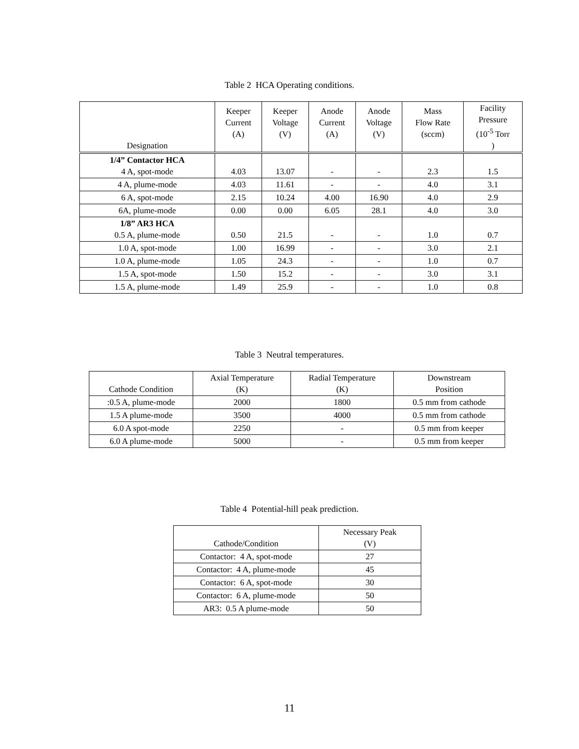Table 2 HCA Operating conditions.
| Designation | Keeper Current (A) | Keeper Voltage (V) | Anode Current (A) | Anode Voltage (V) | Mass Flow Rate (sccm) | Facility Pressure (10<sup>-5</sup> Torr ) |
| --- | --- | --- | --- | --- | --- | --- |
| 1/4” Contactor HCA 4 A, spot-mode | 4.03 | 13.07 | - | - | 2.3 | 1.5 |
| 4 A, plume-mode | 4.03 | 11.61 | - | - | 4.0 | 3.1 |
| 6 A, spot-mode | 2.15 | 10.24 | 4.00 | 16.90 | 4.0 | 2.9 |
| 6A, plume-mode | 0.00 | 0.00 | 6.05 | 28.1 | 4.0 | 3.0 |
| 1/8” AR3 HCA 0.5 A, plume-mode | 0.50 | 21.5 | - | - | 1.0 | 0.7 |
| 1.0 A, spot-mode | 1.00 | 16.99 | - | - | 3.0 | 2.1 |
| 1.0 A, plume-mode | 1.05 | 24.3 | - | - | 1.0 | 0.7 |
| 1.5 A, spot-mode | 1.50 | 15.2 | - | - | 3.0 | 3.1 |
| 1.5 A, plume-mode | 1.49 | 25.9 | - | - | 1.0 | 0.8 |
Table 3 Neutral temperatures.
| Cathode Condition | Axial Temperature (K) | Radial Temperature (K) | Downstream Position |
| --- | --- | --- | --- |
| :0.5 A, plume-mode | 2000 | 1800 | 0.5 mm from cathode |
| 1.5 A plume-mode | 3500 | 4000 | 0.5 mm from cathode |
| 6.0 A spot-mode | 2250 | - | 0.5 mm from keeper |
| 6.0 A plume-mode | 5000 | - | 0.5 mm from keeper |
Table 4 Potential-hill peak prediction.
| Cathode/Condition | Necessary Peak (V) |
| --- | --- |
| Contactor: 4 A, spot-mode | 27 |
| Contactor: 4 A, plume-mode | 45 |
| Contactor: 6 A, spot-mode | 30 |
| Contactor: 6 A, plume-mode | 50 |
| AR3: 0.5 A plume-mode | 50 |
11